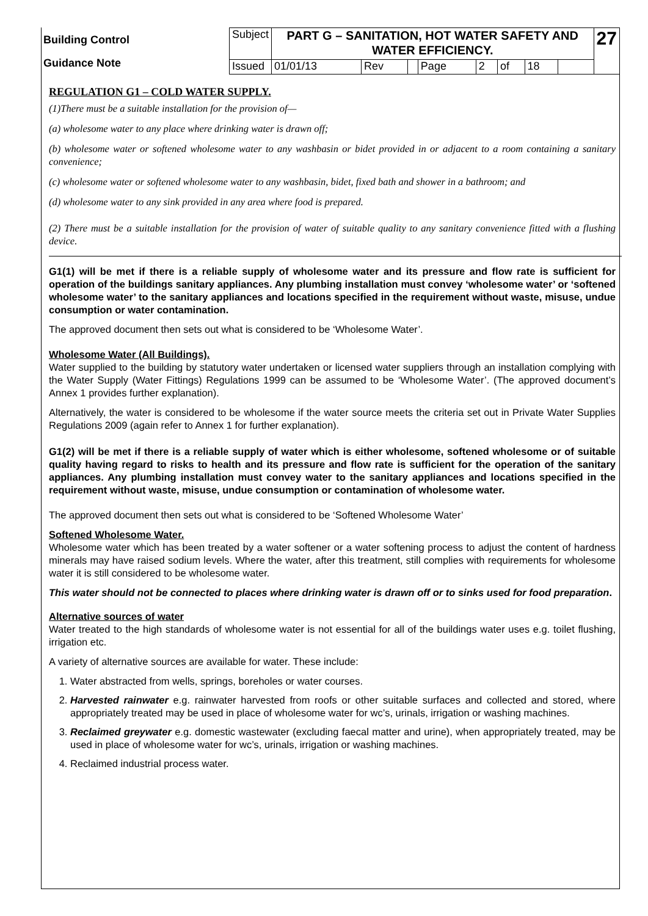| Building Control Guidance Note | Subject | PART G – SANITATION, HOT WATER SAFETY AND WATER EFFICIENCY. | | | | | | | | 27 |
| | Issued | 01/01/13 | Rev | | Page | 2 | of | 18 | | |
REGULATION G1 – COLD WATER SUPPLY.
(1)There must be a suitable installation for the provision of—
(a) wholesome water to any place where drinking water is drawn off;
(b) wholesome water or softened wholesome water to any washbasin or bidet provided in or adjacent to a room containing a sanitary convenience;
(c) wholesome water or softened wholesome water to any washbasin, bidet, fixed bath and shower in a bathroom; and
(d) wholesome water to any sink provided in any area where food is prepared.
(2) There must be a suitable installation for the provision of water of suitable quality to any sanitary convenience fitted with a flushing device.
G1(1) will be met if there is a reliable supply of wholesome water and its pressure and flow rate is sufficient for operation of the buildings sanitary appliances. Any plumbing installation must convey ‘wholesome water’ or ‘softened wholesome water’ to the sanitary appliances and locations specified in the requirement without waste, misuse, undue consumption or water contamination.
The approved document then sets out what is considered to be ‘Wholesome Water’.
Wholesome Water (All Buildings).
Water supplied to the building by statutory water undertaken or licensed water suppliers through an installation complying with the Water Supply (Water Fittings) Regulations 1999 can be assumed to be ‘Wholesome Water’. (The approved document’s Annex 1 provides further explanation).
Alternatively, the water is considered to be wholesome if the water source meets the criteria set out in Private Water Supplies Regulations 2009 (again refer to Annex 1 for further explanation).
G1(2) will be met if there is a reliable supply of water which is either wholesome, softened wholesome or of suitable quality having regard to risks to health and its pressure and flow rate is sufficient for the operation of the sanitary appliances. Any plumbing installation must convey water to the sanitary appliances and locations specified in the requirement without waste, misuse, undue consumption or contamination of wholesome water.
The approved document then sets out what is considered to be ‘Softened Wholesome Water’
Softened Wholesome Water.
Wholesome water which has been treated by a water softener or a water softening process to adjust the content of hardness minerals may have raised sodium levels. Where the water, after this treatment, still complies with requirements for wholesome water it is still considered to be wholesome water.
This water should not be connected to places where drinking water is drawn off or to sinks used for food preparation.
Alternative sources of water
Water treated to the high standards of wholesome water is not essential for all of the buildings water uses e.g. toilet flushing, irrigation etc.
A variety of alternative sources are available for water. These include:
1. Water abstracted from wells, springs, boreholes or water courses.
2. Harvested rainwater e.g. rainwater harvested from roofs or other suitable surfaces and collected and stored, where appropriately treated may be used in place of wholesome water for wc’s, urinals, irrigation or washing machines.
3. Reclaimed greywater e.g. domestic wastewater (excluding faecal matter and urine), when appropriately treated, may be used in place of wholesome water for wc’s, urinals, irrigation or washing machines.
4. Reclaimed industrial process water.